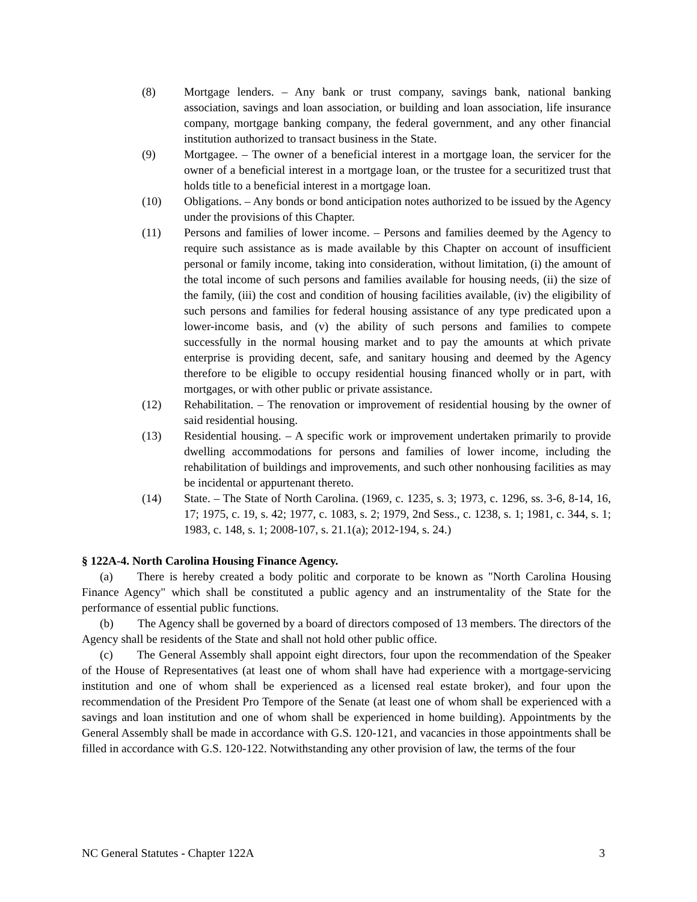(8) Mortgage lenders. – Any bank or trust company, savings bank, national banking association, savings and loan association, or building and loan association, life insurance company, mortgage banking company, the federal government, and any other financial institution authorized to transact business in the State.
(9) Mortgagee. – The owner of a beneficial interest in a mortgage loan, the servicer for the owner of a beneficial interest in a mortgage loan, or the trustee for a securitized trust that holds title to a beneficial interest in a mortgage loan.
(10) Obligations. – Any bonds or bond anticipation notes authorized to be issued by the Agency under the provisions of this Chapter.
(11) Persons and families of lower income. – Persons and families deemed by the Agency to require such assistance as is made available by this Chapter on account of insufficient personal or family income, taking into consideration, without limitation, (i) the amount of the total income of such persons and families available for housing needs, (ii) the size of the family, (iii) the cost and condition of housing facilities available, (iv) the eligibility of such persons and families for federal housing assistance of any type predicated upon a lower-income basis, and (v) the ability of such persons and families to compete successfully in the normal housing market and to pay the amounts at which private enterprise is providing decent, safe, and sanitary housing and deemed by the Agency therefore to be eligible to occupy residential housing financed wholly or in part, with mortgages, or with other public or private assistance.
(12) Rehabilitation. – The renovation or improvement of residential housing by the owner of said residential housing.
(13) Residential housing. – A specific work or improvement undertaken primarily to provide dwelling accommodations for persons and families of lower income, including the rehabilitation of buildings and improvements, and such other nonhousing facilities as may be incidental or appurtenant thereto.
(14) State. – The State of North Carolina. (1969, c. 1235, s. 3; 1973, c. 1296, ss. 3-6, 8-14, 16, 17; 1975, c. 19, s. 42; 1977, c. 1083, s. 2; 1979, 2nd Sess., c. 1238, s. 1; 1981, c. 344, s. 1; 1983, c. 148, s. 1; 2008-107, s. 21.1(a); 2012-194, s. 24.)
§ 122A-4. North Carolina Housing Finance Agency.
(a) There is hereby created a body politic and corporate to be known as "North Carolina Housing Finance Agency" which shall be constituted a public agency and an instrumentality of the State for the performance of essential public functions.
(b) The Agency shall be governed by a board of directors composed of 13 members. The directors of the Agency shall be residents of the State and shall not hold other public office.
(c) The General Assembly shall appoint eight directors, four upon the recommendation of the Speaker of the House of Representatives (at least one of whom shall have had experience with a mortgage-servicing institution and one of whom shall be experienced as a licensed real estate broker), and four upon the recommendation of the President Pro Tempore of the Senate (at least one of whom shall be experienced with a savings and loan institution and one of whom shall be experienced in home building). Appointments by the General Assembly shall be made in accordance with G.S. 120-121, and vacancies in those appointments shall be filled in accordance with G.S. 120-122. Notwithstanding any other provision of law, the terms of the four
NC General Statutes - Chapter 122A 3